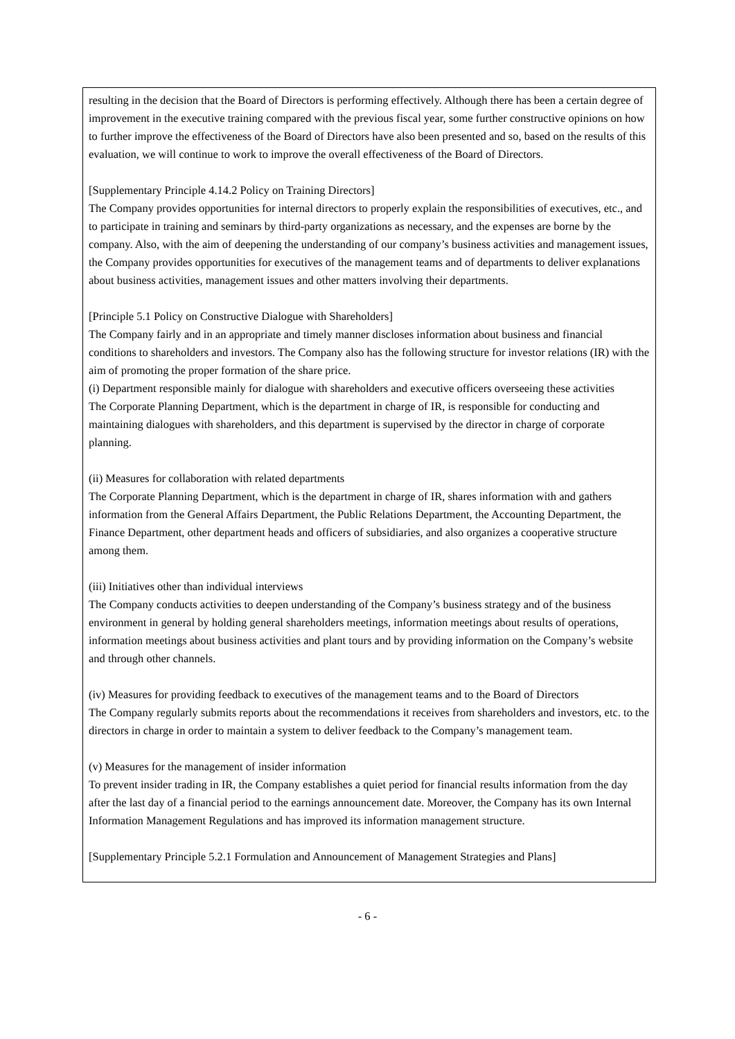resulting in the decision that the Board of Directors is performing effectively. Although there has been a certain degree of improvement in the executive training compared with the previous fiscal year, some further constructive opinions on how to further improve the effectiveness of the Board of Directors have also been presented and so, based on the results of this evaluation, we will continue to work to improve the overall effectiveness of the Board of Directors.
[Supplementary Principle 4.14.2 Policy on Training Directors]
The Company provides opportunities for internal directors to properly explain the responsibilities of executives, etc., and to participate in training and seminars by third-party organizations as necessary, and the expenses are borne by the company. Also, with the aim of deepening the understanding of our company’s business activities and management issues, the Company provides opportunities for executives of the management teams and of departments to deliver explanations about business activities, management issues and other matters involving their departments.
[Principle 5.1 Policy on Constructive Dialogue with Shareholders]
The Company fairly and in an appropriate and timely manner discloses information about business and financial conditions to shareholders and investors. The Company also has the following structure for investor relations (IR) with the aim of promoting the proper formation of the share price.
(i) Department responsible mainly for dialogue with shareholders and executive officers overseeing these activities
The Corporate Planning Department, which is the department in charge of IR, is responsible for conducting and maintaining dialogues with shareholders, and this department is supervised by the director in charge of corporate planning.
(ii) Measures for collaboration with related departments
The Corporate Planning Department, which is the department in charge of IR, shares information with and gathers information from the General Affairs Department, the Public Relations Department, the Accounting Department, the Finance Department, other department heads and officers of subsidiaries, and also organizes a cooperative structure among them.
(iii) Initiatives other than individual interviews
The Company conducts activities to deepen understanding of the Company’s business strategy and of the business environment in general by holding general shareholders meetings, information meetings about results of operations, information meetings about business activities and plant tours and by providing information on the Company’s website and through other channels.
(iv) Measures for providing feedback to executives of the management teams and to the Board of Directors
The Company regularly submits reports about the recommendations it receives from shareholders and investors, etc. to the directors in charge in order to maintain a system to deliver feedback to the Company’s management team.
(v) Measures for the management of insider information
To prevent insider trading in IR, the Company establishes a quiet period for financial results information from the day after the last day of a financial period to the earnings announcement date. Moreover, the Company has its own Internal Information Management Regulations and has improved its information management structure.
[Supplementary Principle 5.2.1 Formulation and Announcement of Management Strategies and Plans]
- 6 -